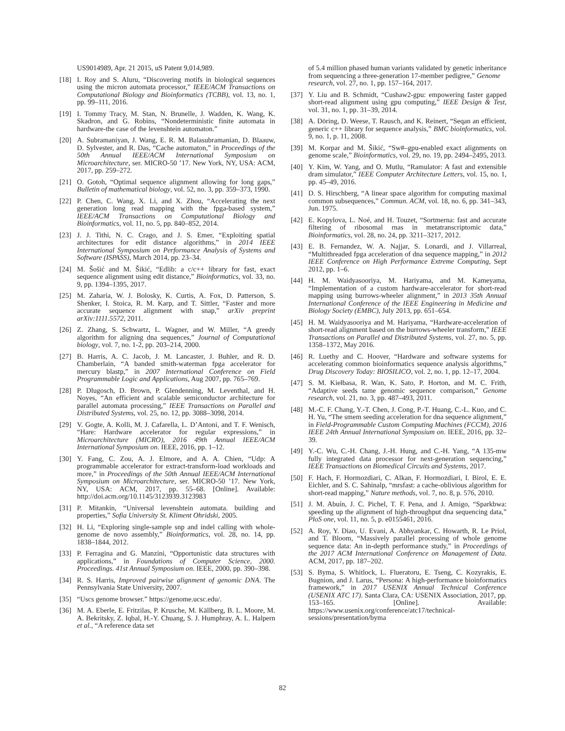US9014989, Apr. 21 2015, uS Patent 9,014,989.
[18] I. Roy and S. Aluru, “Discovering motifs in biological sequences using the micron automata processor,” IEEE/ACM Transactions on Computational Biology and Bioinformatics (TCBB), vol. 13, no. 1, pp. 99–111, 2016.
[19] I. Tommy Tracy, M. Stan, N. Brunelle, J. Wadden, K. Wang, K. Skadron, and G. Robins, “Nondeterministic finite automata in hardware-the case of the levenshtein automaton.”
[20] A. Subramaniyan, J. Wang, E. R. M. Balasubramanian, D. Blaauw, D. Sylvester, and R. Das, “Cache automaton,” in Proceedings of the 50th Annual IEEE/ACM International Symposium on Microarchitecture, ser. MICRO-50 ’17. New York, NY, USA: ACM, 2017, pp. 259–272.
[21] O. Gotoh, “Optimal sequence alignment allowing for long gaps,” Bulletin of mathematical biology, vol. 52, no. 3, pp. 359–373, 1990.
[22] P. Chen, C. Wang, X. Li, and X. Zhou, “Accelerating the next generation long read mapping with the fpga-based system,” IEEE/ACM Transactions on Computational Biology and Bioinformatics, vol. 11, no. 5, pp. 840–852, 2014.
[23] J. J. Tithi, N. C. Crago, and J. S. Emer, “Exploiting spatial architectures for edit distance algorithms,” in 2014 IEEE International Symposium on Performance Analysis of Systems and Software (ISPASS), March 2014, pp. 23–34.
[24] M. Šošić and M. Šikić, “Edlib: a c/c++ library for fast, exact sequence alignment using edit distance,” Bioinformatics, vol. 33, no. 9, pp. 1394–1395, 2017.
[25] M. Zaharia, W. J. Bolosky, K. Curtis, A. Fox, D. Patterson, S. Shenker, I. Stoica, R. M. Karp, and T. Sittler, “Faster and more accurate sequence alignment with snap,” arXiv preprint arXiv:1111.5572, 2011.
[26] Z. Zhang, S. Schwartz, L. Wagner, and W. Miller, “A greedy algorithm for aligning dna sequences,” Journal of Computational biology, vol. 7, no. 1-2, pp. 203–214, 2000.
[27] B. Harris, A. C. Jacob, J. M. Lancaster, J. Buhler, and R. D. Chamberlain, “A banded smith-waterman fpga accelerator for mercury blastp,” in 2007 International Conference on Field Programmable Logic and Applications, Aug 2007, pp. 765–769.
[28] P. Dlugosch, D. Brown, P. Glendenning, M. Leventhal, and H. Noyes, “An efficient and scalable semiconductor architecture for parallel automata processing,” IEEE Transactions on Parallel and Distributed Systems, vol. 25, no. 12, pp. 3088–3098, 2014.
[29] V. Gogte, A. Kolli, M. J. Cafarella, L. D’Antoni, and T. F. Wenisch, “Hare: Hardware accelerator for regular expressions,” in Microarchitecture (MICRO), 2016 49th Annual IEEE/ACM International Symposium on. IEEE, 2016, pp. 1–12.
[30] Y. Fang, C. Zou, A. J. Elmore, and A. A. Chien, “Udp: A programmable accelerator for extract-transform-load workloads and more,” in Proceedings of the 50th Annual IEEE/ACM International Symposium on Microarchitecture, ser. MICRO-50 ’17. New York, NY, USA: ACM, 2017, pp. 55–68. [Online]. Available: http://doi.acm.org/10.1145/3123939.3123983
[31] P. Mitankin, “Universal levenshtein automata. building and properties,” Sofia University St. Kliment Ohridski, 2005.
[32] H. Li, “Exploring single-sample snp and indel calling with whole-genome de novo assembly,” Bioinformatics, vol. 28, no. 14, pp. 1838–1844, 2012.
[33] P. Ferragina and G. Manzini, “Opportunistic data structures with applications,” in Foundations of Computer Science, 2000. Proceedings. 41st Annual Symposium on. IEEE, 2000, pp. 390–398.
[34] R. S. Harris, Improved pairwise alignment of genomic DNA. The Pennsylvania State University, 2007.
[35] “Uscs genome browser.” https://genome.ucsc.edu/.
[36] M. A. Eberle, E. Fritzilas, P. Krusche, M. Källberg, B. L. Moore, M. A. Bekritsky, Z. Iqbal, H.-Y. Chuang, S. J. Humphray, A. L. Halpern et al., “A reference data set
of 5.4 million phased human variants validated by genetic inheritance from sequencing a three-generation 17-member pedigree,” Genome research, vol. 27, no. 1, pp. 157–164, 2017.
[37] Y. Liu and B. Schmidt, “Cushaw2-gpu: empowering faster gapped short-read alignment using gpu computing,” IEEE Design & Test, vol. 31, no. 1, pp. 31–39, 2014.
[38] A. Döring, D. Weese, T. Rausch, and K. Reinert, “Seqan an efficient, generic c++ library for sequence analysis,” BMC bioinformatics, vol. 9, no. 1, p. 11, 2008.
[39] M. Korpar and M. Šikić, “Sw#–gpu-enabled exact alignments on genome scale,” Bioinformatics, vol. 29, no. 19, pp. 2494–2495, 2013.
[40] Y. Kim, W. Yang, and O. Mutlu, “Ramulator: A fast and extensible dram simulator,” IEEE Computer Architecture Letters, vol. 15, no. 1, pp. 45–49, 2016.
[41] D. S. Hirschberg, “A linear space algorithm for computing maximal common subsequences,” Commun. ACM, vol. 18, no. 6, pp. 341–343, Jun. 1975.
[42] E. Kopylova, L. Noé, and H. Touzet, “Sortmerna: fast and accurate filtering of ribosomal rnas in metatranscriptomic data,” Bioinformatics, vol. 28, no. 24, pp. 3211–3217, 2012.
[43] E. B. Fernandez, W. A. Najjar, S. Lonardi, and J. Villarreal, “Multithreaded fpga acceleration of dna sequence mapping,” in 2012 IEEE Conference on High Performance Extreme Computing, Sept 2012, pp. 1–6.
[44] H. M. Waidyasooriya, M. Hariyama, and M. Kameyama, “Implementation of a custom hardware-accelerator for short-read mapping using burrows-wheeler alignment,” in 2013 35th Annual International Conference of the IEEE Engineering in Medicine and Biology Society (EMBC), July 2013, pp. 651–654.
[45] H. M. Waidyasooriya and M. Hariyama, “Hardware-acceleration of short-read alignment based on the burrows-wheeler transform,” IEEE Transactions on Parallel and Distributed Systems, vol. 27, no. 5, pp. 1358–1372, May 2016.
[46] R. Luethy and C. Hoover, “Hardware and software systems for accelerating common bioinformatics sequence analysis algorithms,” Drug Discovery Today: BIOSILICO, vol. 2, no. 1, pp. 12–17, 2004.
[47] S. M. Kiełbasa, R. Wan, K. Sato, P. Horton, and M. C. Frith, “Adaptive seeds tame genomic sequence comparison,” Genome research, vol. 21, no. 3, pp. 487–493, 2011.
[48] M.-C. F. Chang, Y.-T. Chen, J. Cong, P.-T. Huang, C.-L. Kuo, and C. H. Yu, “The smem seeding acceleration for dna sequence alignment,” in Field-Programmable Custom Computing Machines (FCCM), 2016 IEEE 24th Annual International Symposium on. IEEE, 2016, pp. 32–39.
[49] Y.-C. Wu, C.-H. Chang, J.-H. Hung, and C.-H. Yang, “A 135-mw fully integrated data processor for next-generation sequencing,” IEEE Transactions on Biomedical Circuits and Systems, 2017.
[50] F. Hach, F. Hormozdiari, C. Alkan, F. Hormozdiari, I. Birol, E. E. Eichler, and S. C. Sahinalp, “mrsfast: a cache-oblivious algorithm for short-read mapping,” Nature methods, vol. 7, no. 8, p. 576, 2010.
[51] J. M. Abuín, J. C. Pichel, T. F. Pena, and J. Amigo, “Sparkbwa: speeding up the alignment of high-throughput dna sequencing data,” PloS one, vol. 11, no. 5, p. e0155461, 2016.
[52] A. Roy, Y. Diao, U. Evani, A. Abhyankar, C. Howarth, R. Le Priol, and T. Bloom, “Massively parallel processing of whole genome sequence data: An in-depth performance study,” in Proceedings of the 2017 ACM International Conference on Management of Data. ACM, 2017, pp. 187–202.
[53] S. Byma, S. Whitlock, L. Flueratoru, E. Tseng, C. Kozyrakis, E. Bugnion, and J. Larus, “Persona: A high-performance bioinformatics framework,” in 2017 USENIX Annual Technical Conference (USENIX ATC 17). Santa Clara, CA: USENIX Association, 2017, pp. 153–165. [Online]. Available: https://www.usenix.org/conference/atc17/technical-sessions/presentation/byma
82